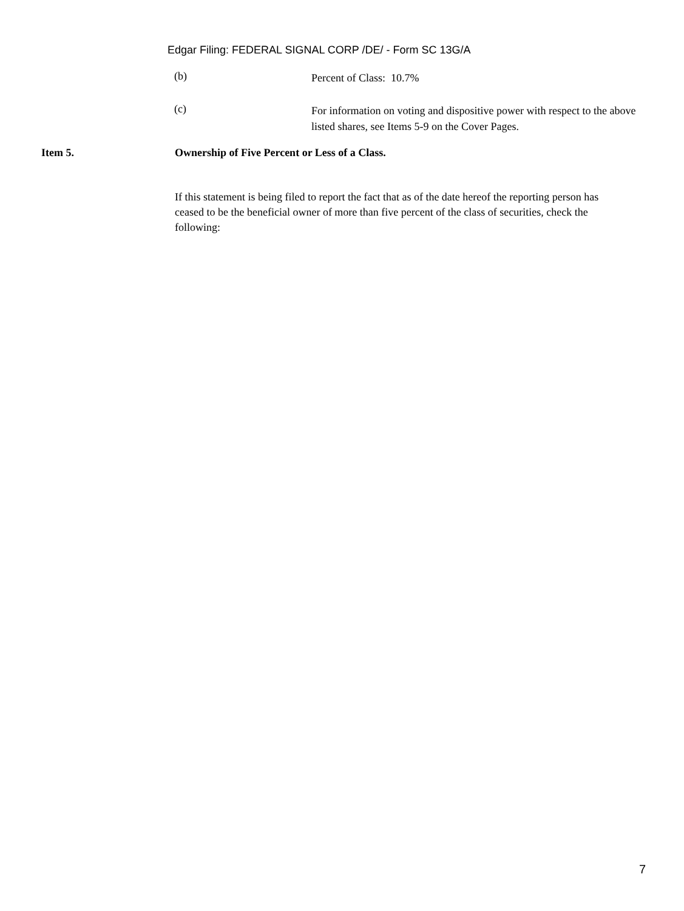Edgar Filing: FEDERAL SIGNAL CORP /DE/ - Form SC 13G/A
(b)
Percent of Class: 10.7%
(c)
For information on voting and dispositive power with respect to the above listed shares, see Items 5-9 on the Cover Pages.
Item 5. Ownership of Five Percent or Less of a Class.
If this statement is being filed to report the fact that as of the date hereof the reporting person has ceased to be the beneficial owner of more than five percent of the class of securities, check the following:
7